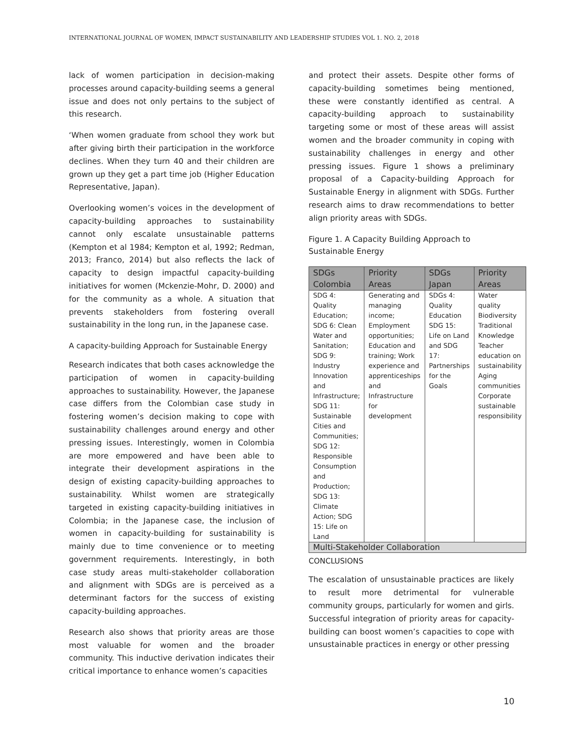INTERNATIONAL JOURNAL OF WOMEN, IMPACT SUSTAINABILITY AND LEADERSHIP STUDIES VOL 1. NO. 2, 2018
lack of women participation in decision-making processes around capacity-building seems a general issue and does not only pertains to the subject of this research.
‘When women graduate from school they work but after giving birth their participation in the workforce declines. When they turn 40 and their children are grown up they get a part time job (Higher Education Representative, Japan).
Overlooking women’s voices in the development of capacity-building approaches to sustainability cannot only escalate unsustainable patterns (Kempton et al 1984; Kempton et al, 1992; Redman, 2013; Franco, 2014) but also reflects the lack of capacity to design impactful capacity-building initiatives for women (Mckenzie-Mohr, D. 2000) and for the community as a whole. A situation that prevents stakeholders from fostering overall sustainability in the long run, in the Japanese case.
A capacity-building Approach for Sustainable Energy
Research indicates that both cases acknowledge the participation of women in capacity-building approaches to sustainability. However, the Japanese case differs from the Colombian case study in fostering women’s decision making to cope with sustainability challenges around energy and other pressing issues. Interestingly, women in Colombia are more empowered and have been able to integrate their development aspirations in the design of existing capacity-building approaches to sustainability. Whilst women are strategically targeted in existing capacity-building initiatives in Colombia; in the Japanese case, the inclusion of women in capacity-building for sustainability is mainly due to time convenience or to meeting government requirements. Interestingly, in both case study areas multi-stakeholder collaboration and alignment with SDGs are is perceived as a determinant factors for the success of existing capacity-building approaches.
Research also shows that priority areas are those most valuable for women and the broader community. This inductive derivation indicates their critical importance to enhance women’s capacities
and protect their assets. Despite other forms of capacity-building sometimes being mentioned, these were constantly identified as central. A capacity-building approach to sustainability targeting some or most of these areas will assist women and the broader community in coping with sustainability challenges in energy and other pressing issues. Figure 1 shows a preliminary proposal of a Capacity-building Approach for Sustainable Energy in alignment with SDGs. Further research aims to draw recommendations to better align priority areas with SDGs.
Figure 1. A Capacity Building Approach to
Sustainable Energy
| SDGs Colombia | Priority Areas | SDGs Japan | Priority Areas |
| --- | --- | --- | --- |
| SDG 4: Quality Education; SDG 6: Clean Water and Sanitation; SDG 9: Industry Innovation and Infrastructure; SDG 11: Sustainable Cities and Communities; SDG 12: Responsible Consumption and Production; SDG 13: Climate Action; SDG 15: Life on Land | Generating and managing income; Employment opportunities; Education and training; Work experience and apprenticeships and Infrastructure for development | SDGs 4: Quality Education SDG 15: Life on Land and SDG 17: Partnerships for the Goals | Water quality Biodiversity Traditional Knowledge Teacher education on sustainability Aging communities Corporate sustainable responsibility |
| Multi-Stakeholder Collaboration | | | |
CONCLUSIONS
The escalation of unsustainable practices are likely to result more detrimental for vulnerable community groups, particularly for women and girls. Successful integration of priority areas for capacity-building can boost women’s capacities to cope with unsustainable practices in energy or other pressing
10